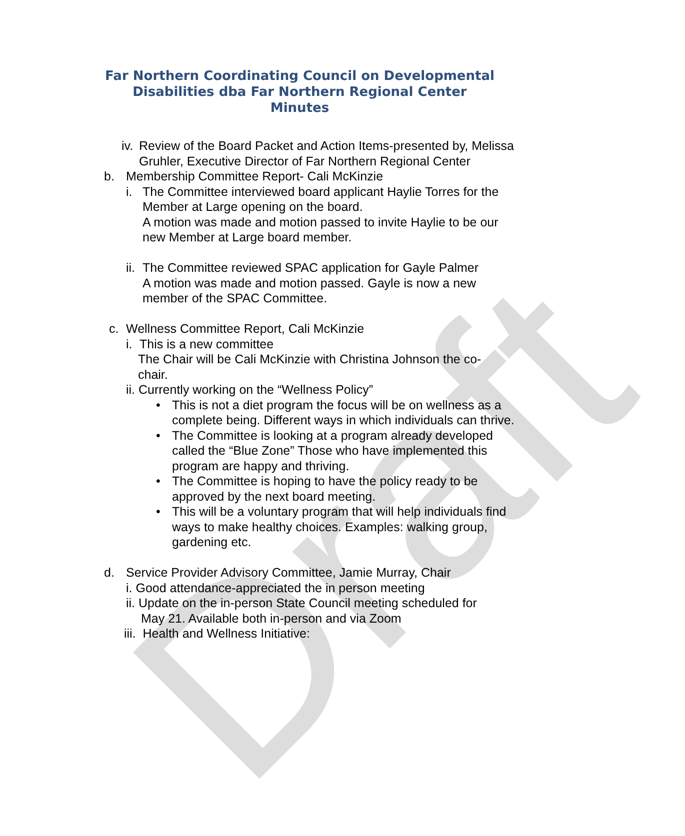Draft
Far Northern Coordinating Council on Developmental
Disabilities dba Far Northern Regional Center
Minutes
iv. Review of the Board Packet and Action Items-presented by, Melissa Gruhler, Executive Director of Far Northern Regional Center
b. Membership Committee Report- Cali McKinzie
i. The Committee interviewed board applicant Haylie Torres for the Member at Large opening on the board.
A motion was made and motion passed to invite Haylie to be our new Member at Large board member.
ii. The Committee reviewed SPAC application for Gayle Palmer
A motion was made and motion passed. Gayle is now a new member of the SPAC Committee.
c. Wellness Committee Report, Cali McKinzie
i. This is a new committee
The Chair will be Cali McKinzie with Christina Johnson the co-chair.
ii. Currently working on the “Wellness Policy”
• This is not a diet program the focus will be on wellness as a complete being. Different ways in which individuals can thrive.
• The Committee is looking at a program already developed called the “Blue Zone” Those who have implemented this program are happy and thriving.
• The Committee is hoping to have the policy ready to be approved by the next board meeting.
• This will be a voluntary program that will help individuals find ways to make healthy choices. Examples: walking group, gardening etc.
d. Service Provider Advisory Committee, Jamie Murray, Chair
i. Good attendance-appreciated the in person meeting
ii. Update on the in-person State Council meeting scheduled for
May 21. Available both in-person and via Zoom
iii. Health and Wellness Initiative: